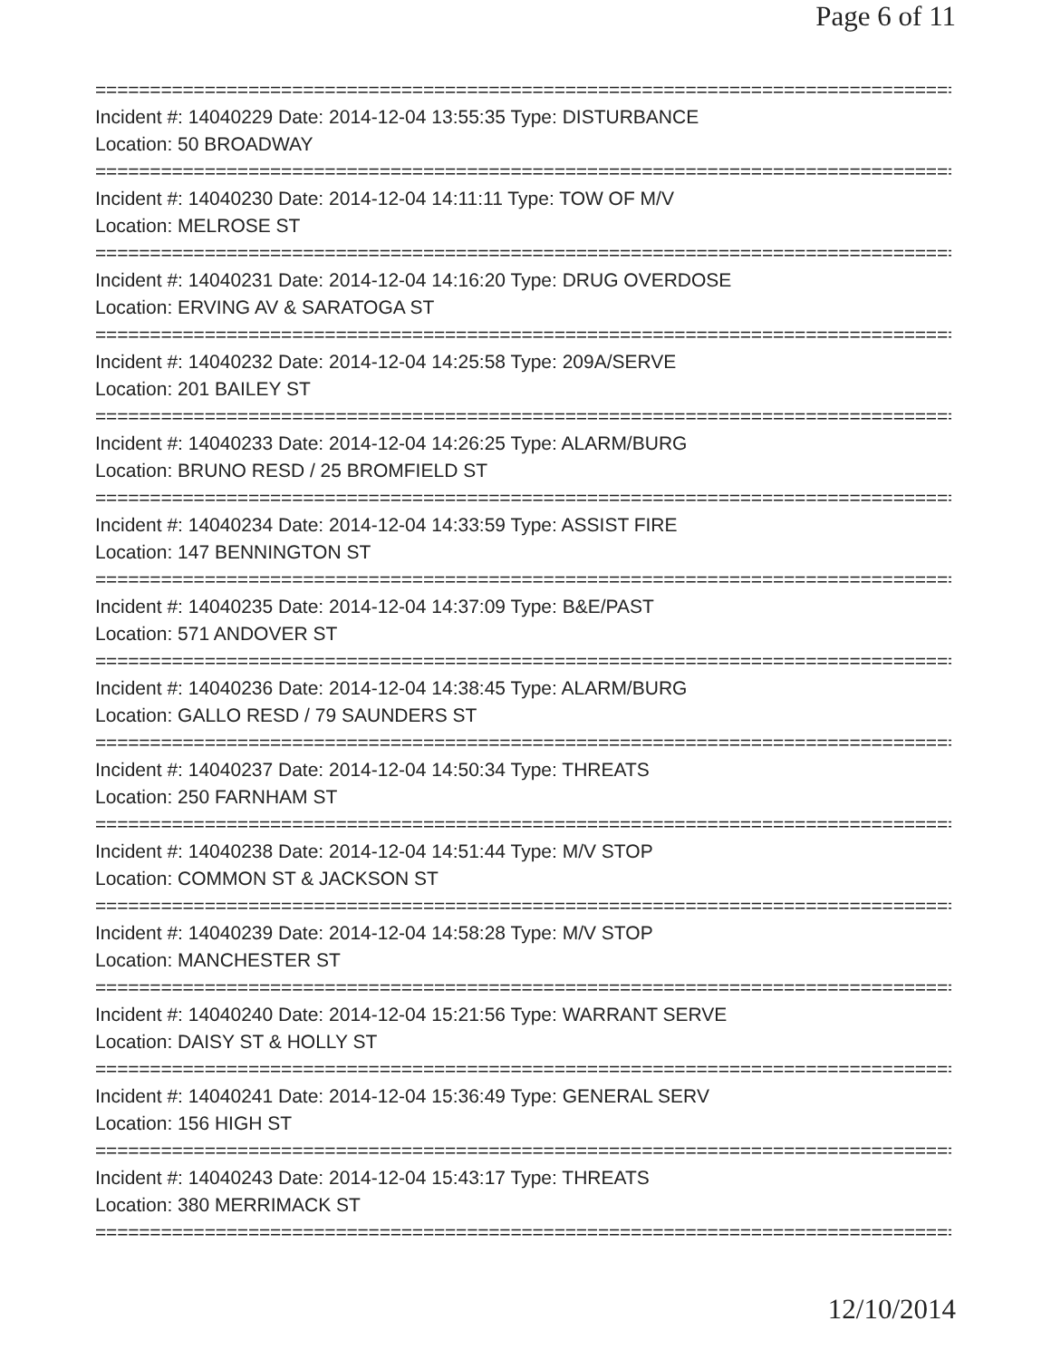Page 6 of 11
================================================================================
Incident #: 14040229 Date: 2014-12-04 13:55:35 Type: DISTURBANCE
Location: 50 BROADWAY
================================================================================
Incident #: 14040230 Date: 2014-12-04 14:11:11 Type: TOW OF M/V
Location: MELROSE ST
================================================================================
Incident #: 14040231 Date: 2014-12-04 14:16:20 Type: DRUG OVERDOSE
Location: ERVING AV & SARATOGA ST
================================================================================
Incident #: 14040232 Date: 2014-12-04 14:25:58 Type: 209A/SERVE
Location: 201 BAILEY ST
================================================================================
Incident #: 14040233 Date: 2014-12-04 14:26:25 Type: ALARM/BURG
Location: BRUNO RESD / 25 BROMFIELD ST
================================================================================
Incident #: 14040234 Date: 2014-12-04 14:33:59 Type: ASSIST FIRE
Location: 147 BENNINGTON ST
================================================================================
Incident #: 14040235 Date: 2014-12-04 14:37:09 Type: B&E/PAST
Location: 571 ANDOVER ST
================================================================================
Incident #: 14040236 Date: 2014-12-04 14:38:45 Type: ALARM/BURG
Location: GALLO RESD / 79 SAUNDERS ST
================================================================================
Incident #: 14040237 Date: 2014-12-04 14:50:34 Type: THREATS
Location: 250 FARNHAM ST
================================================================================
Incident #: 14040238 Date: 2014-12-04 14:51:44 Type: M/V STOP
Location: COMMON ST & JACKSON ST
================================================================================
Incident #: 14040239 Date: 2014-12-04 14:58:28 Type: M/V STOP
Location: MANCHESTER ST
================================================================================
Incident #: 14040240 Date: 2014-12-04 15:21:56 Type: WARRANT SERVE
Location: DAISY ST & HOLLY ST
================================================================================
Incident #: 14040241 Date: 2014-12-04 15:36:49 Type: GENERAL SERV
Location: 156 HIGH ST
================================================================================
Incident #: 14040243 Date: 2014-12-04 15:43:17 Type: THREATS
Location: 380 MERRIMACK ST
================================================================================
12/10/2014